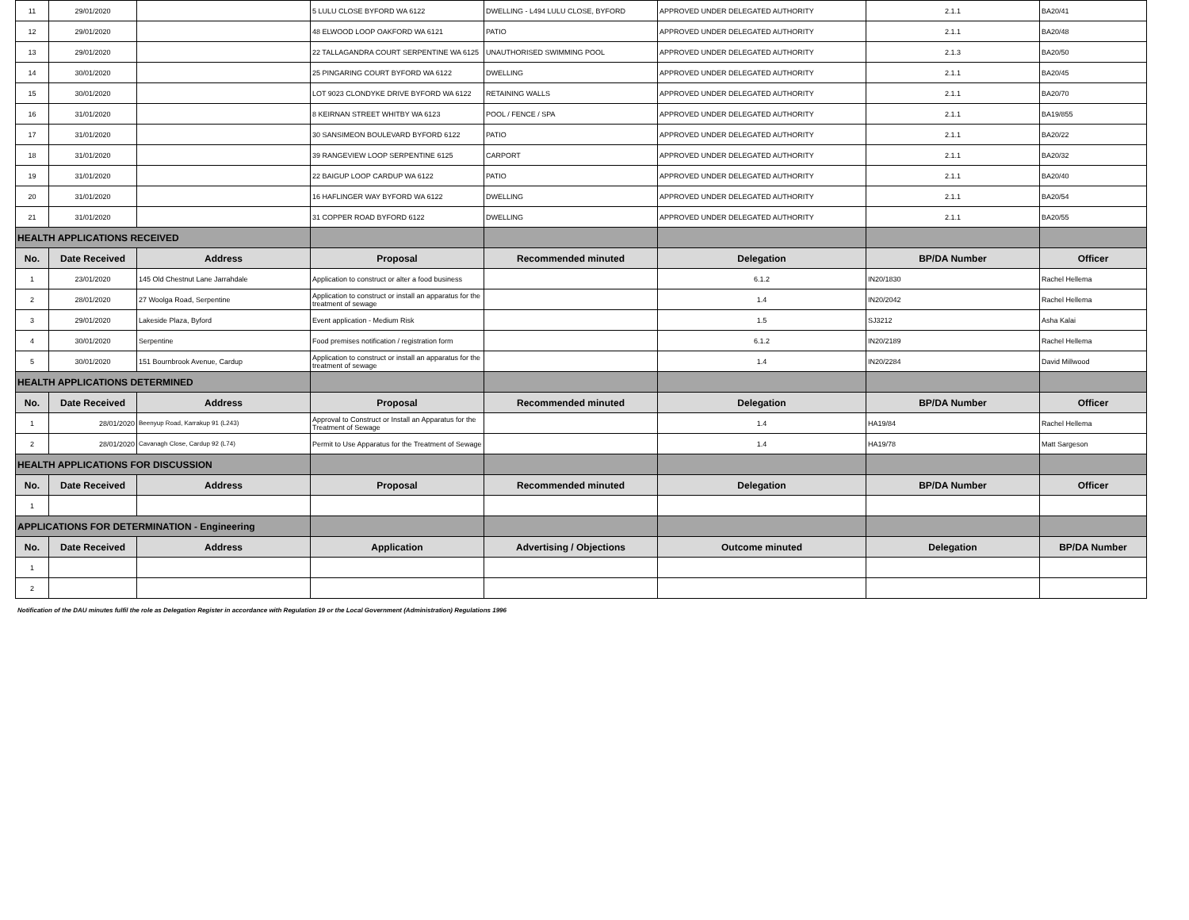| 11 | 29/01/2020 | | 5 LULU CLOSE BYFORD WA 6122 | DWELLING - L494 LULU CLOSE, BYFORD | APPROVED UNDER DELEGATED AUTHORITY | 2.1.1 | BA20/41 |
| 12 | 29/01/2020 | | 48 ELWOOD LOOP OAKFORD WA 6121 | PATIO | APPROVED UNDER DELEGATED AUTHORITY | 2.1.1 | BA20/48 |
| 13 | 29/01/2020 | | 22 TALLAGANDRA COURT SERPENTINE WA 6125 | UNAUTHORISED SWIMMING POOL | APPROVED UNDER DELEGATED AUTHORITY | 2.1.3 | BA20/50 |
| 14 | 30/01/2020 | | 25 PINGARING COURT BYFORD WA 6122 | DWELLING | APPROVED UNDER DELEGATED AUTHORITY | 2.1.1 | BA20/45 |
| 15 | 30/01/2020 | | LOT 9023 CLONDYKE DRIVE BYFORD WA 6122 | RETAINING WALLS | APPROVED UNDER DELEGATED AUTHORITY | 2.1.1 | BA20/70 |
| 16 | 31/01/2020 | | 8 KEIRNAN STREET WHITBY WA 6123 | POOL / FENCE / SPA | APPROVED UNDER DELEGATED AUTHORITY | 2.1.1 | BA19/855 |
| 17 | 31/01/2020 | | 30 SANSIMEON BOULEVARD BYFORD 6122 | PATIO | APPROVED UNDER DELEGATED AUTHORITY | 2.1.1 | BA20/22 |
| 18 | 31/01/2020 | | 39 RANGEVIEW LOOP SERPENTINE 6125 | CARPORT | APPROVED UNDER DELEGATED AUTHORITY | 2.1.1 | BA20/32 |
| 19 | 31/01/2020 | | 22 BAIGUP LOOP CARDUP WA 6122 | PATIO | APPROVED UNDER DELEGATED AUTHORITY | 2.1.1 | BA20/40 |
| 20 | 31/01/2020 | | 16 HAFLINGER WAY BYFORD WA 6122 | DWELLING | APPROVED UNDER DELEGATED AUTHORITY | 2.1.1 | BA20/54 |
| 21 | 31/01/2020 | | 31 COPPER ROAD BYFORD 6122 | DWELLING | APPROVED UNDER DELEGATED AUTHORITY | 2.1.1 | BA20/55 |
| HEALTH APPLICATIONS RECEIVED | | | | | | | |
| No. | Date Received | Address | Proposal | Recommended minuted | Delegation | BP/DA Number | Officer |
| 1 | 23/01/2020 | 145 Old Chestnut Lane Jarrahdale | Application to construct or alter a food business | | 6.1.2 | IN20/1830 | Rachel Hellema |
| 2 | 28/01/2020 | 27 Woolga Road, Serpentine | Application to construct or install an apparatus for the treatment of sewage | | 1.4 | IN20/2042 | Rachel Hellema |
| 3 | 29/01/2020 | Lakeside Plaza, Byford | Event application - Medium Risk | | 1.5 | SJ3212 | Asha Kalai |
| 4 | 30/01/2020 | Serpentine | Food premises notification / registration form | | 6.1.2 | IN20/2189 | Rachel Hellema |
| 5 | 30/01/2020 | 151 Bournbrook Avenue, Cardup | Application to construct or install an apparatus for the treatment of sewage | | 1.4 | IN20/2284 | David Millwood |
| HEALTH APPLICATIONS DETERMINED | | | | | | | |
| No. | Date Received | Address | Proposal | Recommended minuted | Delegation | BP/DA Number | Officer |
| 1 | 28/01/2020 | Beenyup Road, Karrakup 91 (L243) | Approval to Construct or Install an Apparatus for the Treatment of Sewage | | 1.4 | HA19/84 | Rachel Hellema |
| 2 | 28/01/2020 | Cavanagh Close, Cardup 92 (L74) | Permit to Use Apparatus for the Treatment of Sewage | | 1.4 | HA19/78 | Matt Sargeson |
| HEALTH APPLICATIONS FOR DISCUSSION | | | | | | | |
| No. | Date Received | Address | Proposal | Recommended minuted | Delegation | BP/DA Number | Officer |
| 1 | | | | | | | |
| APPLICATIONS FOR DETERMINATION - Engineering | | | | | | | |
| No. | Date Received | Address | Application | Advertising / Objections | Outcome minuted | Delegation | BP/DA Number |
| 1 | | | | | | | |
| 2 | | | | | | | |
Notification of the DAU minutes fulfil the role as Delegation Register in accordance with Regulation 19 or the Local Government (Administration) Regulations 1996